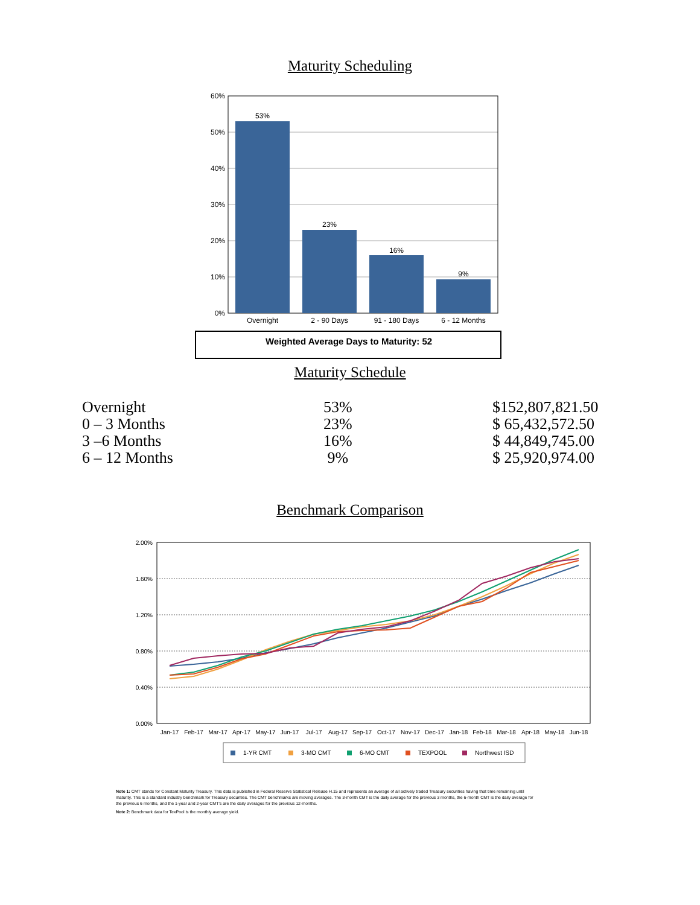Maturity Scheduling
60%
50%
40%
30%
20%
10%
0%
53%
23%
16%
9%
Overnight
2 - 90 Days
91 - 180 Days
6 - 12 Months
Weighted Average Days to Maturity: 52
Maturity Schedule
| Overnight | 53% | $152,807,821.50 |
| 0 – 3 Months | 23% | $ 65,432,572.50 |
| 3 –6 Months | 16% | $ 44,849,745.00 |
| 6 – 12 Months | 9% | $ 25,920,974.00 |
Benchmark Comparison
2.00%
1.60%
1.20%
0.80%
0.40%
0.00%
Jan-17
Feb-17
Mar-17
Apr-17
May-17
Jun-17
Jul-17
Aug-17
Sep-17
Oct-17
Nov-17
Dec-17
Jan-18
Feb-18
Mar-18
Apr-18
May-18
Jun-18
1-YR CMT
3-MO CMT
6-MO CMT
TEXPOOL
Northwest ISD
Note 1: CMT stands for Constant Maturity Treasury. This data is published in Federal Reserve Statistical Release H.15 and represents an average of all actively traded Treasury securities having that time remaining until maturity. This is a standard industry benchmark for Treasury securities. The CMT benchmarks are moving averages. The 3-month CMT is the daily average for the previous 3 months, the 6-month CMT is the daily average for the previous 6 months, and the 1-year and 2-year CMT's are the daily averages for the previous 12-months.
Note 2: Benchmark data for TexPool is the monthly average yield.